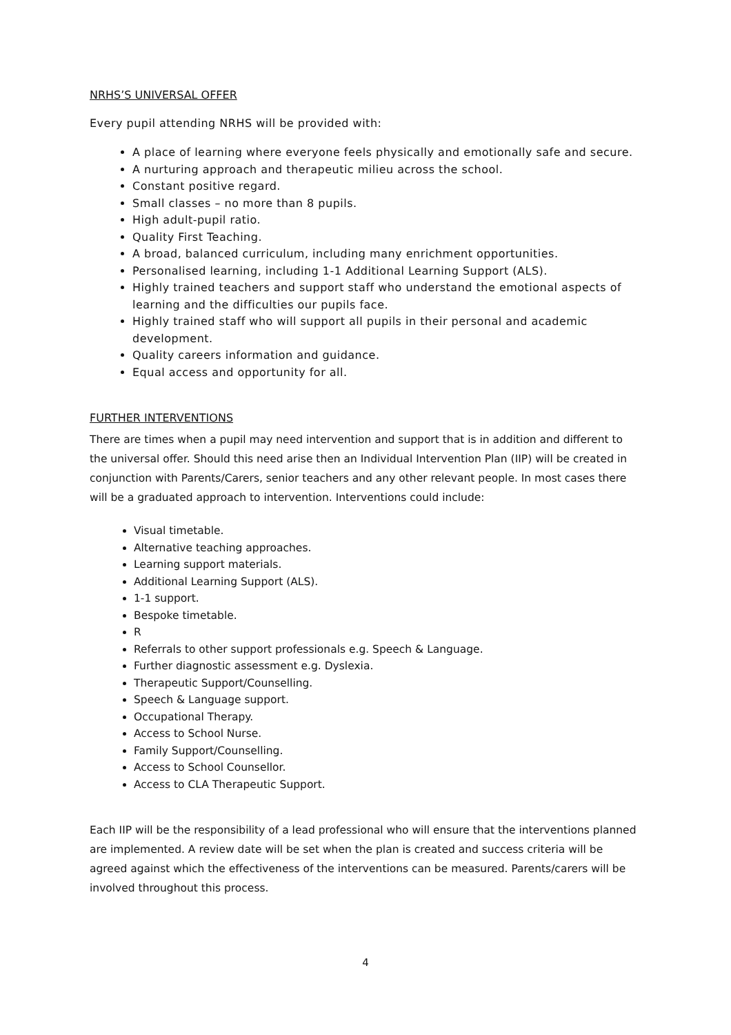NRHS’S UNIVERSAL OFFER
Every pupil attending NRHS will be provided with:
A place of learning where everyone feels physically and emotionally safe and secure.
A nurturing approach and therapeutic milieu across the school.
Constant positive regard.
Small classes – no more than 8 pupils.
High adult-pupil ratio.
Quality First Teaching.
A broad, balanced curriculum, including many enrichment opportunities.
Personalised learning, including 1-1 Additional Learning Support (ALS).
Highly trained teachers and support staff who understand the emotional aspects of learning and the difficulties our pupils face.
Highly trained staff who will support all pupils in their personal and academic development.
Quality careers information and guidance.
Equal access and opportunity for all.
FURTHER INTERVENTIONS
There are times when a pupil may need intervention and support that is in addition and different to the universal offer. Should this need arise then an Individual Intervention Plan (IIP) will be created in conjunction with Parents/Carers, senior teachers and any other relevant people. In most cases there will be a graduated approach to intervention. Interventions could include:
Visual timetable.
Alternative teaching approaches.
Learning support materials.
Additional Learning Support (ALS).
1-1 support.
Bespoke timetable.
R
Referrals to other support professionals e.g. Speech & Language.
Further diagnostic assessment e.g. Dyslexia.
Therapeutic Support/Counselling.
Speech & Language support.
Occupational Therapy.
Access to School Nurse.
Family Support/Counselling.
Access to School Counsellor.
Access to CLA Therapeutic Support.
Each IIP will be the responsibility of a lead professional who will ensure that the interventions planned are implemented. A review date will be set when the plan is created and success criteria will be agreed against which the effectiveness of the interventions can be measured. Parents/carers will be involved throughout this process.
4